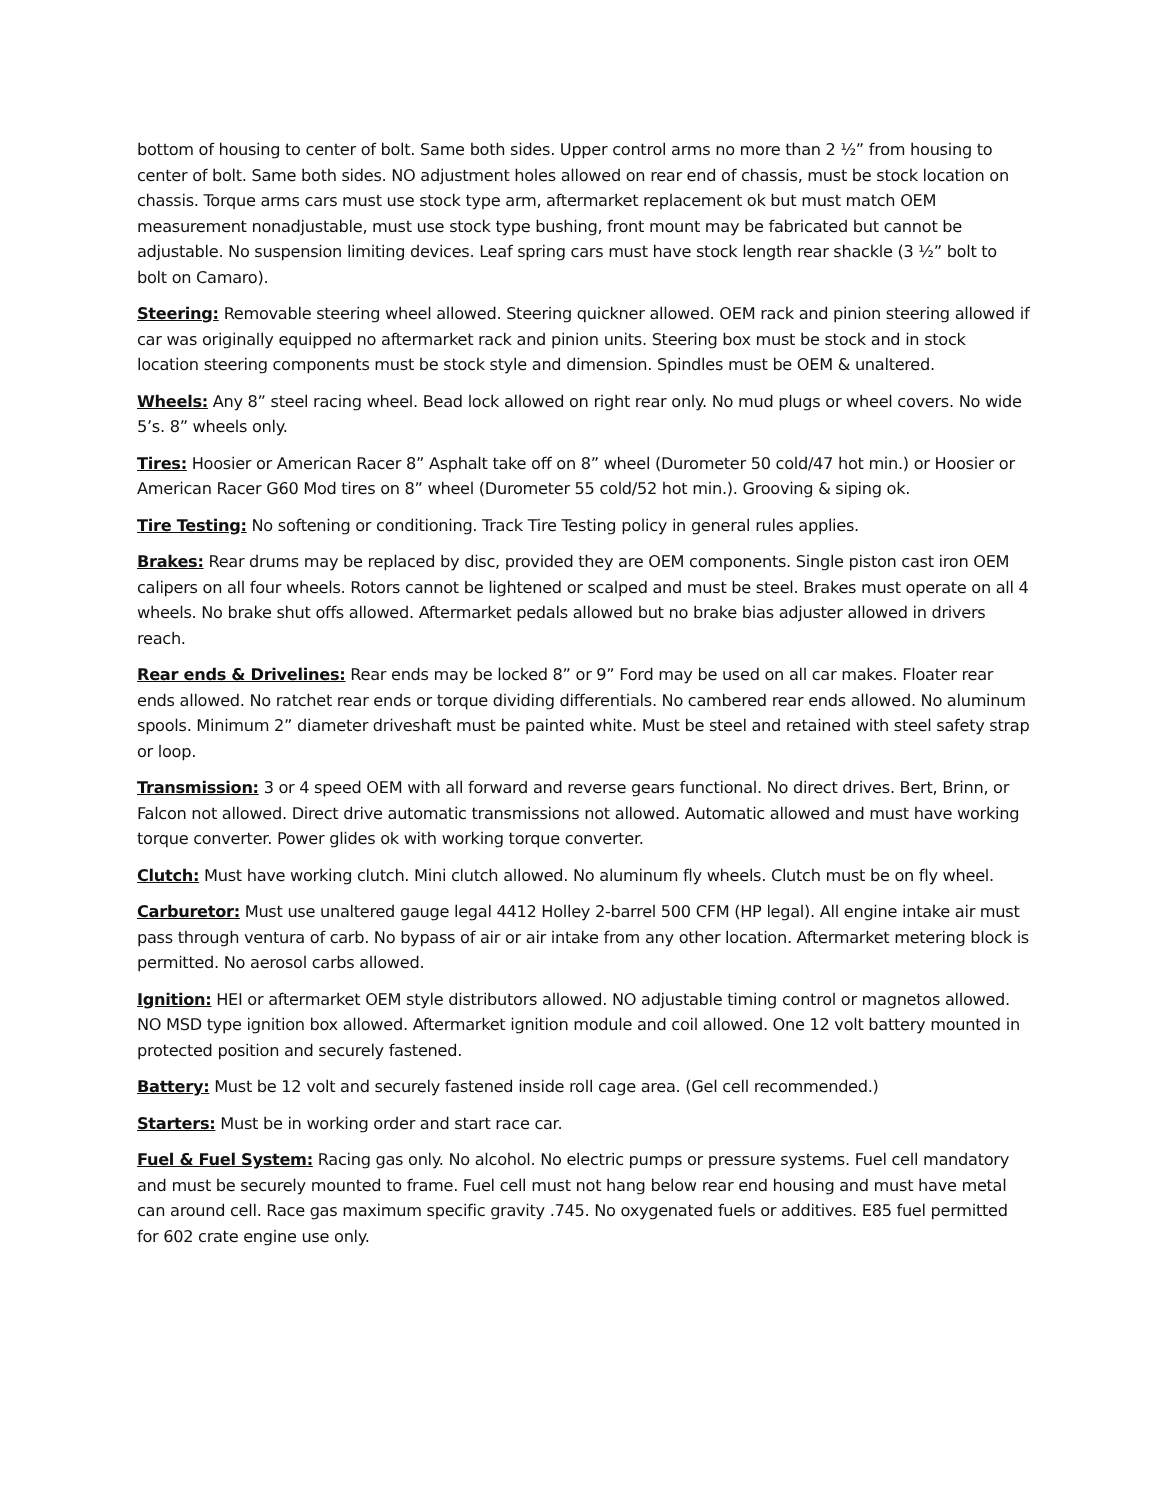bottom of housing to center of bolt. Same both sides. Upper control arms no more than 2 ½” from housing to center of bolt. Same both sides. NO adjustment holes allowed on rear end of chassis, must be stock location on chassis. Torque arms cars must use stock type arm, aftermarket replacement ok but must match OEM measurement nonadjustable, must use stock type bushing, front mount may be fabricated but cannot be adjustable. No suspension limiting devices. Leaf spring cars must have stock length rear shackle (3 ½” bolt to bolt on Camaro).
Steering: Removable steering wheel allowed. Steering quickner allowed. OEM rack and pinion steering allowed if car was originally equipped no aftermarket rack and pinion units. Steering box must be stock and in stock location steering components must be stock style and dimension. Spindles must be OEM & unaltered.
Wheels: Any 8” steel racing wheel. Bead lock allowed on right rear only. No mud plugs or wheel covers. No wide 5’s. 8” wheels only.
Tires: Hoosier or American Racer 8” Asphalt take off on 8” wheel (Durometer 50 cold/47 hot min.) or Hoosier or American Racer G60 Mod tires on 8” wheel (Durometer 55 cold/52 hot min.). Grooving & siping ok.
Tire Testing: No softening or conditioning. Track Tire Testing policy in general rules applies.
Brakes: Rear drums may be replaced by disc, provided they are OEM components. Single piston cast iron OEM calipers on all four wheels. Rotors cannot be lightened or scalped and must be steel. Brakes must operate on all 4 wheels. No brake shut offs allowed. Aftermarket pedals allowed but no brake bias adjuster allowed in drivers reach.
Rear ends & Drivelines: Rear ends may be locked 8” or 9” Ford may be used on all car makes. Floater rear ends allowed. No ratchet rear ends or torque dividing differentials. No cambered rear ends allowed. No aluminum spools. Minimum 2” diameter driveshaft must be painted white. Must be steel and retained with steel safety strap or loop.
Transmission: 3 or 4 speed OEM with all forward and reverse gears functional. No direct drives. Bert, Brinn, or Falcon not allowed. Direct drive automatic transmissions not allowed. Automatic allowed and must have working torque converter. Power glides ok with working torque converter.
Clutch: Must have working clutch. Mini clutch allowed. No aluminum fly wheels. Clutch must be on fly wheel.
Carburetor: Must use unaltered gauge legal 4412 Holley 2-barrel 500 CFM (HP legal). All engine intake air must pass through ventura of carb. No bypass of air or air intake from any other location. Aftermarket metering block is permitted. No aerosol carbs allowed.
Ignition: HEI or aftermarket OEM style distributors allowed. NO adjustable timing control or magnetos allowed. NO MSD type ignition box allowed. Aftermarket ignition module and coil allowed. One 12 volt battery mounted in protected position and securely fastened.
Battery: Must be 12 volt and securely fastened inside roll cage area. (Gel cell recommended.)
Starters: Must be in working order and start race car.
Fuel & Fuel System: Racing gas only. No alcohol. No electric pumps or pressure systems. Fuel cell mandatory and must be securely mounted to frame. Fuel cell must not hang below rear end housing and must have metal can around cell. Race gas maximum specific gravity .745. No oxygenated fuels or additives. E85 fuel permitted for 602 crate engine use only.